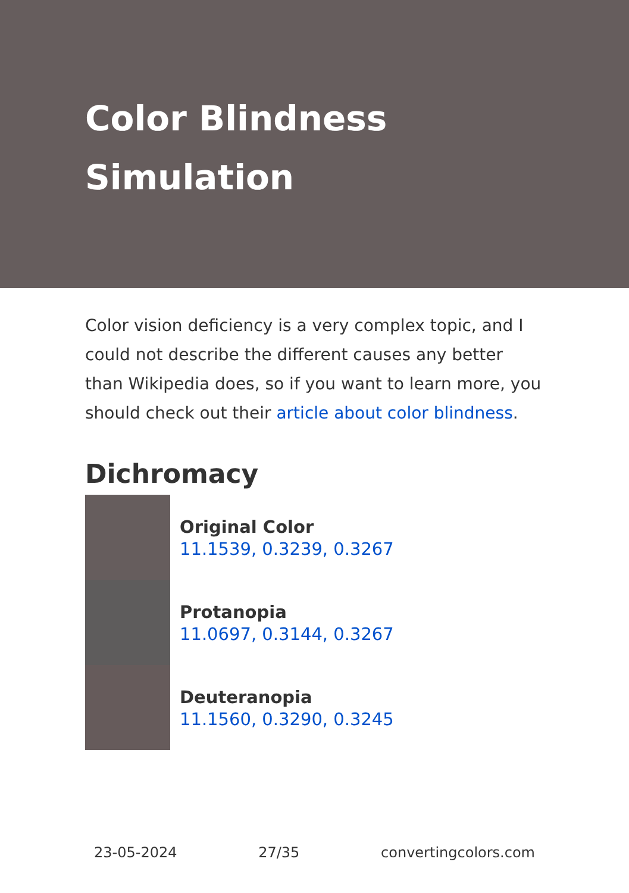Color Blindness
Simulation
Color vision deficiency is a very complex topic, and I could not describe the different causes any better than Wikipedia does, so if you want to learn more, you should check out their article about color blindness.
Dichromacy
Original Color
11.1539, 0.3239, 0.3267
Protanopia
11.0697, 0.3144, 0.3267
Deuteranopia
11.1560, 0.3290, 0.3245
23-05-2024 27/35 convertingcolors.com